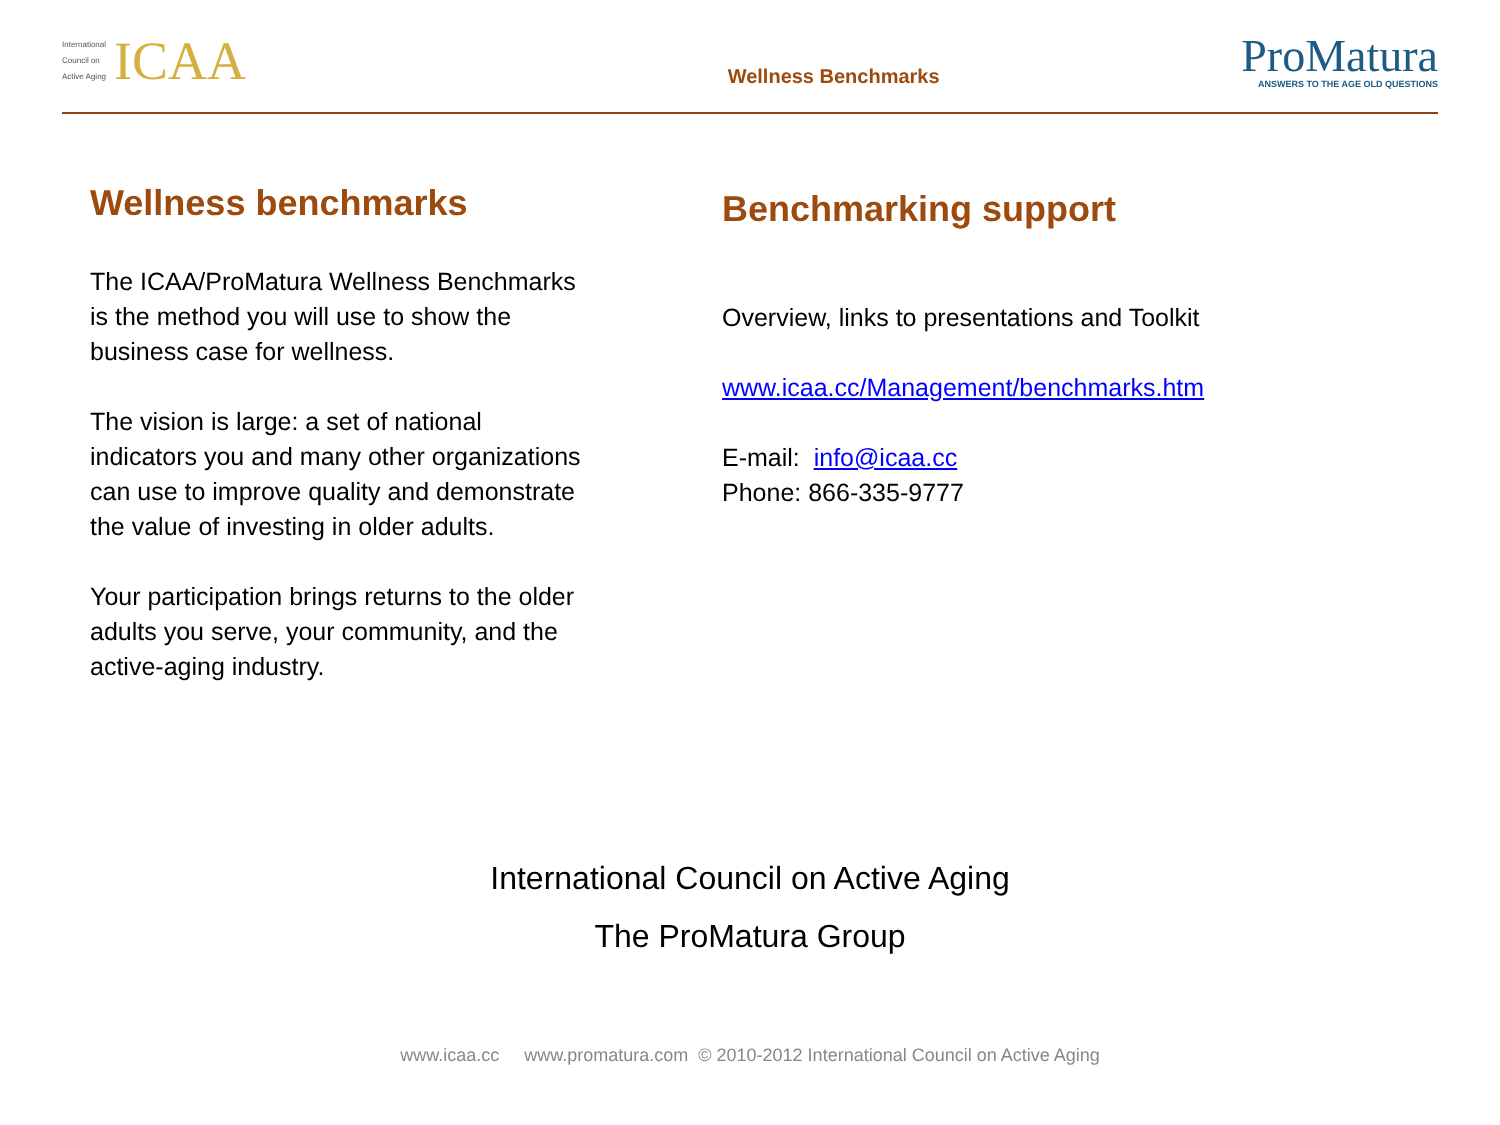International
Council on
Active Aging
ICAA
Wellness Benchmarks
ProMatura
ANSWERS TO THE AGE OLD QUESTIONS
Wellness benchmarks
The ICAA/ProMatura Wellness Benchmarks is the method you will use to show the business case for wellness.
The vision is large: a set of national indicators you and many other organizations can use to improve quality and demonstrate the value of investing in older adults.
Your participation brings returns to the older adults you serve, your community, and the active-aging industry.
Benchmarking support
Overview, links to presentations and Toolkit
www.icaa.cc/Management/benchmarks.htm
E-mail: info@icaa.cc
Phone: 866-335-9777
International Council on Active Aging
The ProMatura Group
www.icaa.cc www.promatura.com © 2010-2012 International Council on Active Aging